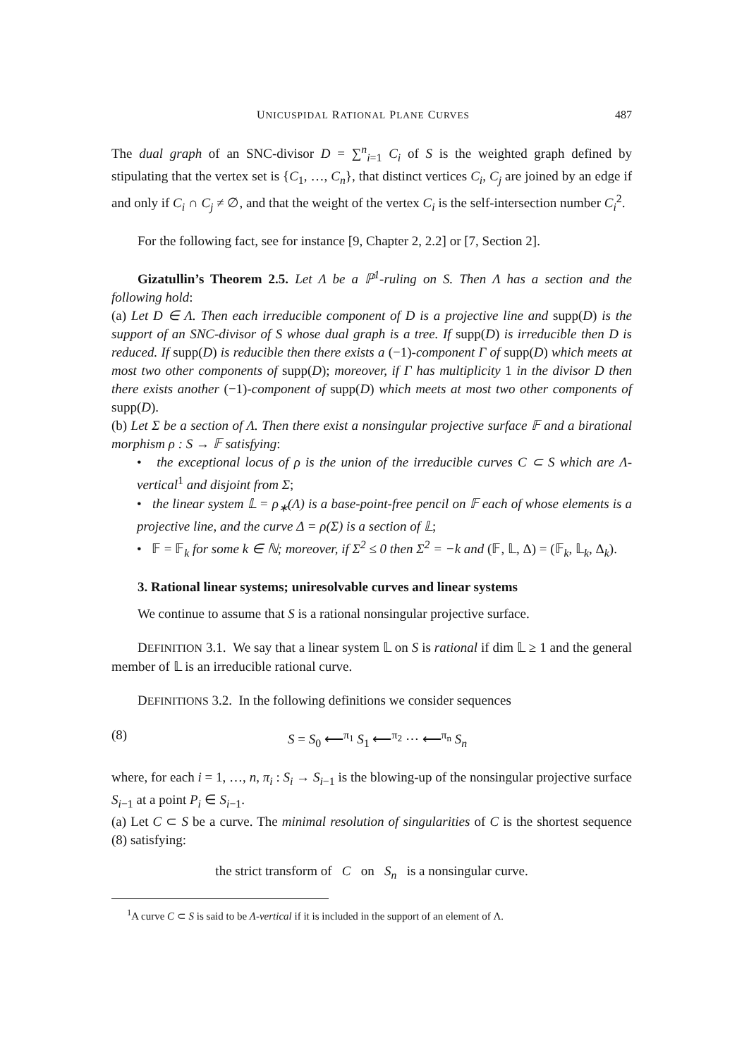UNICUSPIDAL RATIONAL PLANE CURVES 487
The dual graph of an SNC-divisor D = ∑<sup>n</sup><sub>i=1</sub> C<sub>i</sub> of S is the weighted graph defined by stipulating that the vertex set is {C<sub>1</sub>, …, C<sub>n</sub>}, that distinct vertices C<sub>i</sub>, C<sub>j</sub> are joined by an edge if and only if C<sub>i</sub> ∩ C<sub>j</sub> ≠ ∅, and that the weight of the vertex C<sub>i</sub> is the self-intersection number C<sub>i</sub><sup>2</sup>.
For the following fact, see for instance [9, Chapter 2, 2.2] or [7, Section 2].
Gizatullin’s Theorem 2.5. Let Λ be a ℙ<sup>1</sup>-ruling on S. Then Λ has a section and the following hold:
(a) Let D ∈ Λ. Then each irreducible component of D is a projective line and supp(D) is the support of an SNC-divisor of S whose dual graph is a tree. If supp(D) is irreducible then D is reduced. If supp(D) is reducible then there exists a (−1)-component Γ of supp(D) which meets at most two other components of supp(D); moreover, if Γ has multiplicity 1 in the divisor D then there exists another (−1)-component of supp(D) which meets at most two other components of supp(D).
(b) Let Σ be a section of Λ. Then there exist a nonsingular projective surface 𝔽 and a birational morphism ρ : S → 𝔽 satisfying:
• the exceptional locus of ρ is the union of the irreducible curves C ⊂ S which are Λ-vertical<sup>1</sup> and disjoint from Σ;
• the linear system 𝕃 = ρ<sub>∗</sub>(Λ) is a base-point-free pencil on 𝔽 each of whose elements is a projective line, and the curve Δ = ρ(Σ) is a section of 𝕃;
• 𝔽 = 𝔽<sub>k</sub> for some k ∈ ℕ; moreover, if Σ<sup>2</sup> ≤ 0 then Σ<sup>2</sup> = −k and (𝔽, 𝕃, Δ) = (𝔽<sub>k</sub>, 𝕃<sub>k</sub>, Δ<sub>k</sub>).
3. Rational linear systems; uniresolvable curves and linear systems
We continue to assume that S is a rational nonsingular projective surface.
DEFINITION 3.1. We say that a linear system 𝕃 on S is rational if dim 𝕃 ≥ 1 and the general member of 𝕃 is an irreducible rational curve.
DEFINITIONS 3.2. In the following definitions we consider sequences
(8) S = S<sub>0</sub> ⟵<sup>π<sub>1</sub></sup> S<sub>1</sub> ⟵<sup>π<sub>2</sub></sup> ⋯ ⟵<sup>π<sub>n</sub></sup> S<sub>n</sub>
where, for each i = 1, …, n, π<sub>i</sub> : S<sub>i</sub> → S<sub>i−1</sub> is the blowing-up of the nonsingular projective surface S<sub>i−1</sub> at a point P<sub>i</sub> ∈ S<sub>i−1</sub>.
(a) Let C ⊂ S be a curve. The minimal resolution of singularities of C is the shortest sequence (8) satisfying:
the strict transform of C on S<sub>n</sub> is a nonsingular curve.
<sup>1</sup> A curve C ⊂ S is said to be Λ-vertical if it is included in the support of an element of Λ.